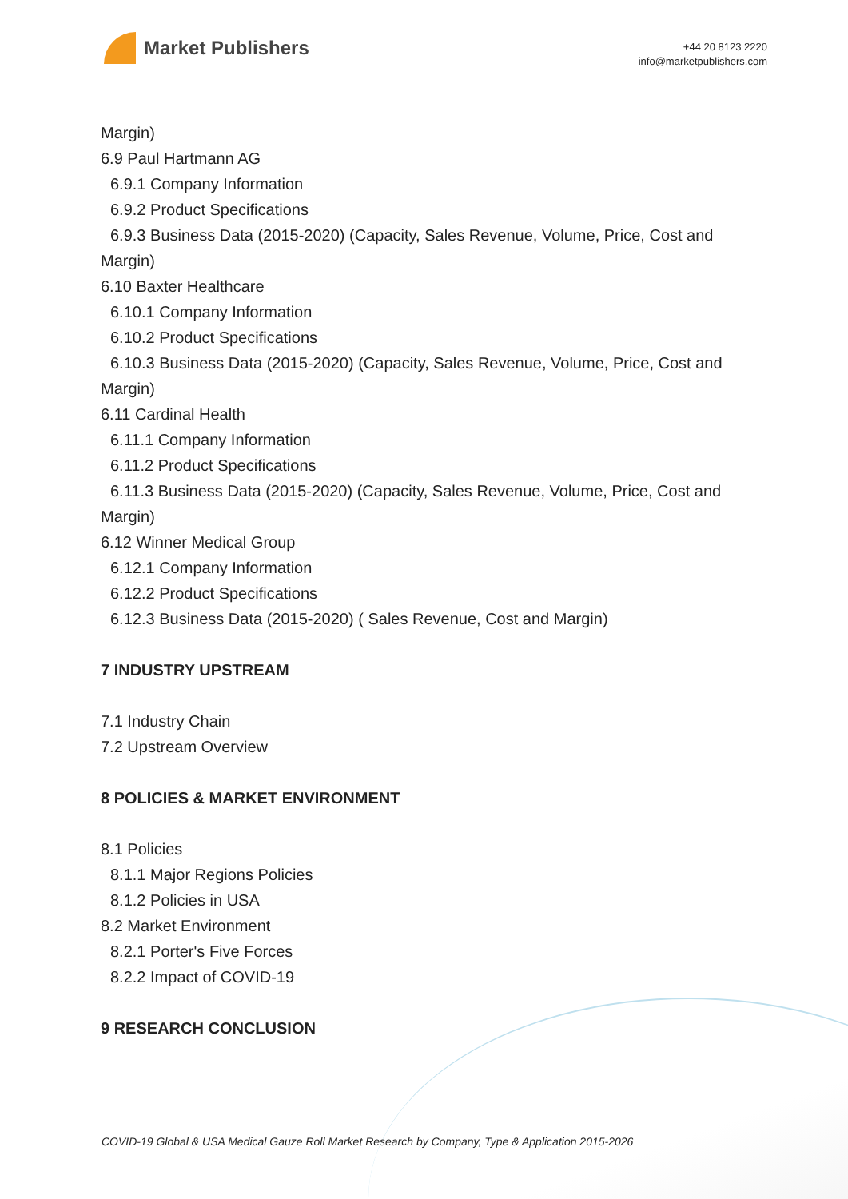Market Publishers
+44 20 8123 2220
info@marketpublishers.com
Margin)
6.9 Paul Hartmann AG
6.9.1 Company Information
6.9.2 Product Specifications
6.9.3 Business Data (2015-2020) (Capacity, Sales Revenue, Volume, Price, Cost and
Margin)
6.10 Baxter Healthcare
6.10.1 Company Information
6.10.2 Product Specifications
6.10.3 Business Data (2015-2020) (Capacity, Sales Revenue, Volume, Price, Cost and
Margin)
6.11 Cardinal Health
6.11.1 Company Information
6.11.2 Product Specifications
6.11.3 Business Data (2015-2020) (Capacity, Sales Revenue, Volume, Price, Cost and
Margin)
6.12 Winner Medical Group
6.12.1 Company Information
6.12.2 Product Specifications
6.12.3 Business Data (2015-2020) ( Sales Revenue, Cost and Margin)
7 INDUSTRY UPSTREAM
7.1 Industry Chain
7.2 Upstream Overview
8 POLICIES & MARKET ENVIRONMENT
8.1 Policies
8.1.1 Major Regions Policies
8.1.2 Policies in USA
8.2 Market Environment
8.2.1 Porter's Five Forces
8.2.2 Impact of COVID-19
9 RESEARCH CONCLUSION
COVID-19 Global & USA Medical Gauze Roll Market Research by Company, Type & Application 2015-2026